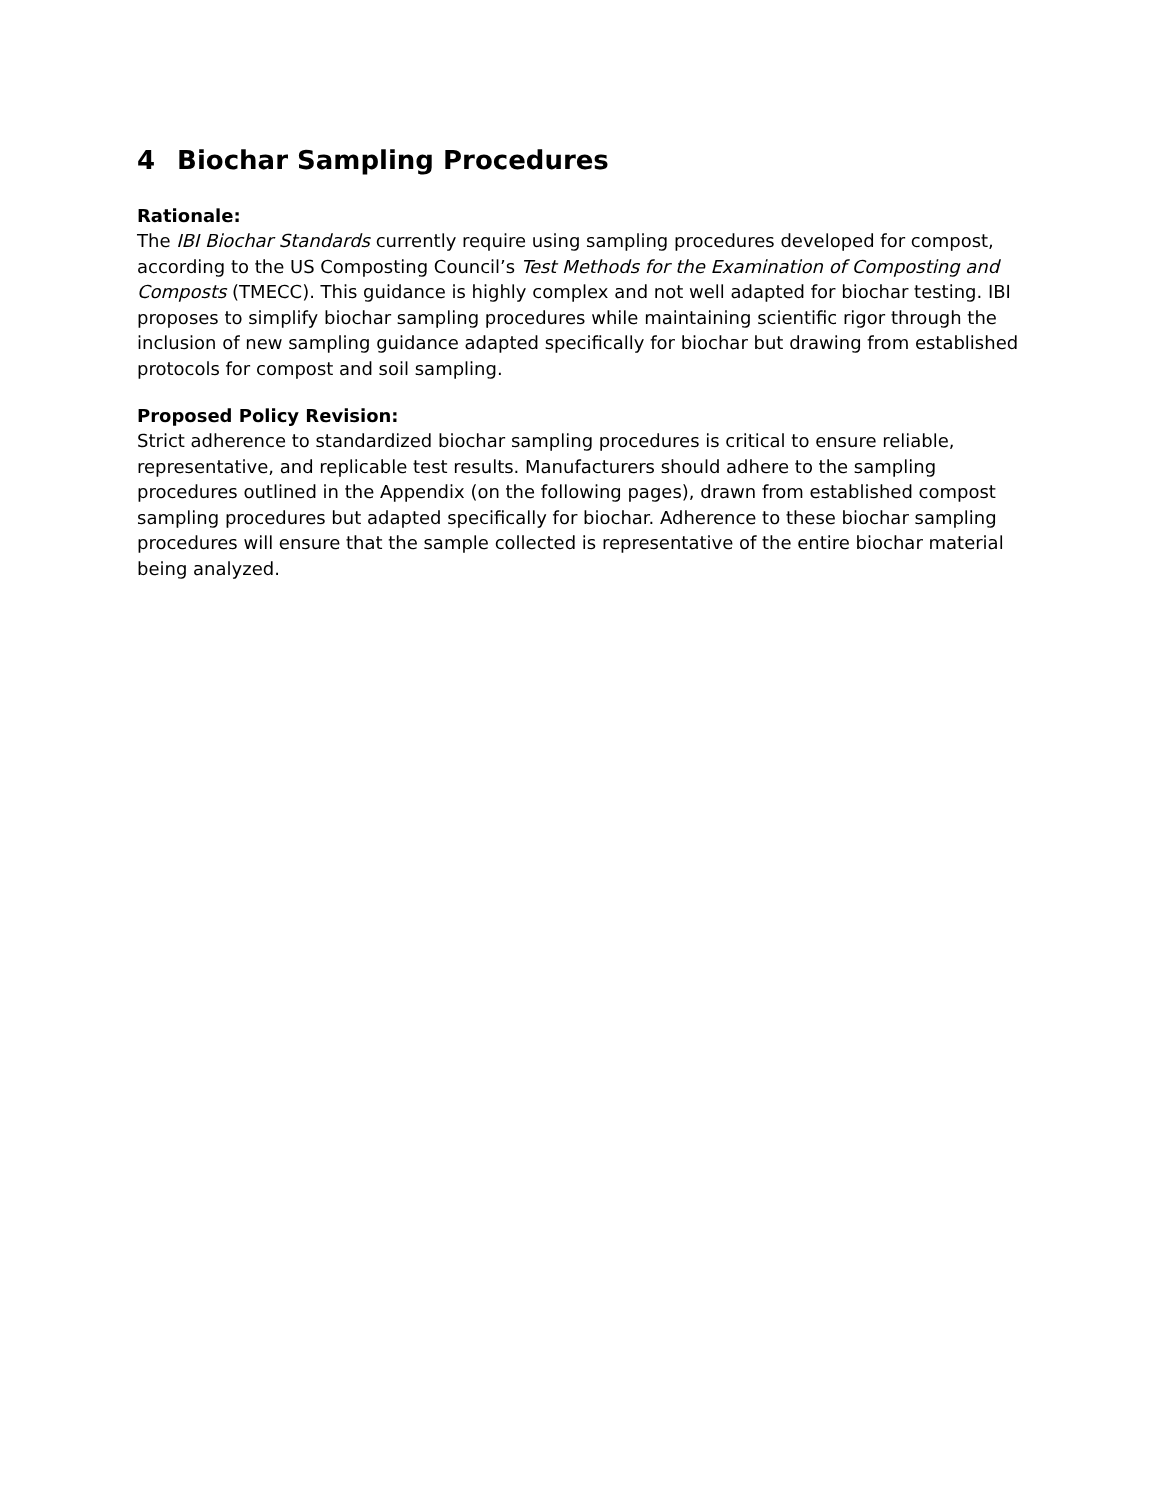4 Biochar Sampling Procedures
Rationale:
The IBI Biochar Standards currently require using sampling procedures developed for compost, according to the US Composting Council’s Test Methods for the Examination of Composting and Composts (TMECC). This guidance is highly complex and not well adapted for biochar testing. IBI proposes to simplify biochar sampling procedures while maintaining scientific rigor through the inclusion of new sampling guidance adapted specifically for biochar but drawing from established protocols for compost and soil sampling.
Proposed Policy Revision:
Strict adherence to standardized biochar sampling procedures is critical to ensure reliable, representative, and replicable test results. Manufacturers should adhere to the sampling procedures outlined in the Appendix (on the following pages), drawn from established compost sampling procedures but adapted specifically for biochar. Adherence to these biochar sampling procedures will ensure that the sample collected is representative of the entire biochar material being analyzed.